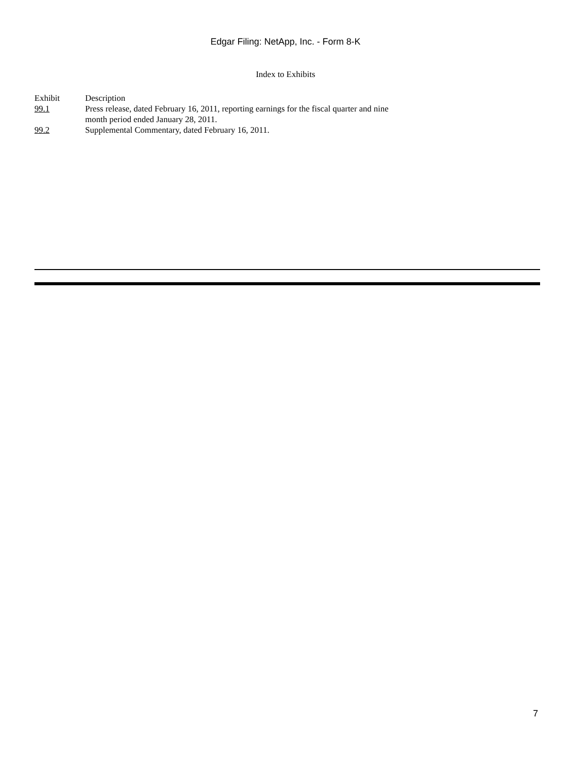Edgar Filing: NetApp, Inc. - Form 8-K
Index to Exhibits
| Exhibit | Description |
| --- | --- |
| 99.1 | Press release, dated February 16, 2011, reporting earnings for the fiscal quarter and nine month period ended January 28, 2011. |
| 99.2 | Supplemental Commentary, dated February 16, 2011. |
7